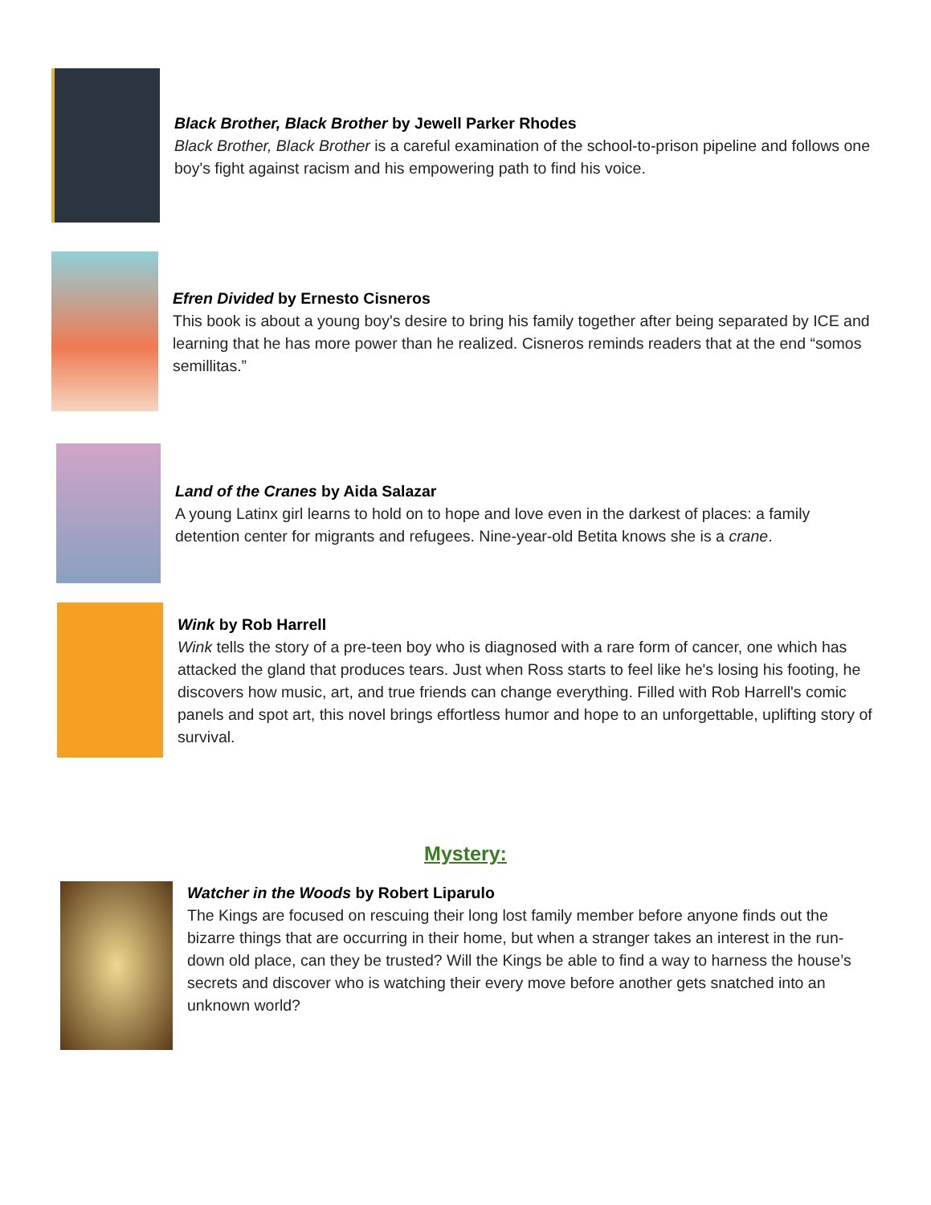Black Brother, Black Brother by Jewell Parker Rhodes
Black Brother, Black Brother is a careful examination of the school-to-prison pipeline and follows one boy's fight against racism and his empowering path to find his voice.
Efren Divided by Ernesto Cisneros
This book is about a young boy's desire to bring his family together after being separated by ICE and learning that he has more power than he realized. Cisneros reminds readers that at the end “somos semillitas.”
Land of the Cranes by Aida Salazar
A young Latinx girl learns to hold on to hope and love even in the darkest of places: a family detention center for migrants and refugees. Nine-year-old Betita knows she is a crane.
Wink by Rob Harrell
Wink tells the story of a pre-teen boy who is diagnosed with a rare form of cancer, one which has attacked the gland that produces tears. Just when Ross starts to feel like he's losing his footing, he discovers how music, art, and true friends can change everything. Filled with Rob Harrell's comic panels and spot art, this novel brings effortless humor and hope to an unforgettable, uplifting story of survival.
Mystery:
Watcher in the Woods by Robert Liparulo
The Kings are focused on rescuing their long lost family member before anyone finds out the bizarre things that are occurring in their home, but when a stranger takes an interest in the run-down old place, can they be trusted? Will the Kings be able to find a way to harness the house’s secrets and discover who is watching their every move before another gets snatched into an unknown world?